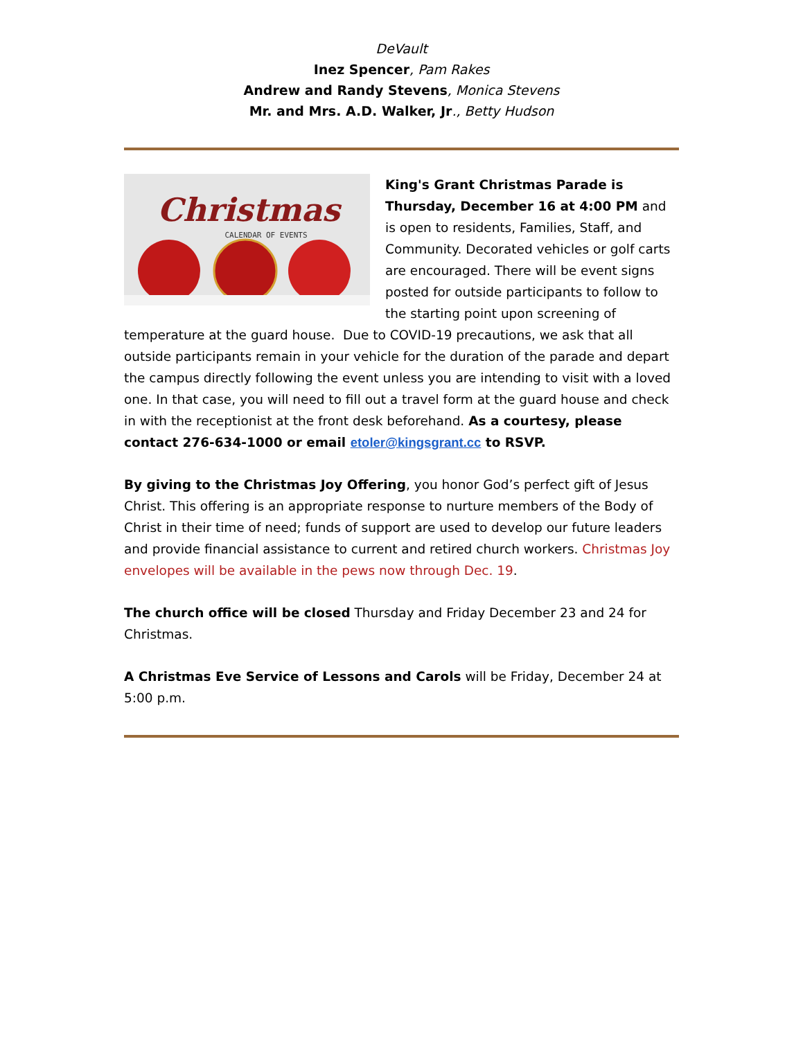DeVault
Inez Spencer, Pam Rakes
Andrew and Randy Stevens, Monica Stevens
Mr. and Mrs. A.D. Walker, Jr., Betty Hudson
Christmas
CALENDAR OF EVENTS
King's Grant Christmas Parade is Thursday, December 16 at 4:00 PM and is open to residents, Families, Staff, and Community. Decorated vehicles or golf carts are encouraged. There will be event signs posted for outside participants to follow to the starting point upon screening of temperature at the guard house. Due to COVID-19 precautions, we ask that all outside participants remain in your vehicle for the duration of the parade and depart the campus directly following the event unless you are intending to visit with a loved one. In that case, you will need to fill out a travel form at the guard house and check in with the receptionist at the front desk beforehand. As a courtesy, please contact 276-634-1000 or email etoler@kingsgrant.cc to RSVP.
By giving to the Christmas Joy Offering, you honor God’s perfect gift of Jesus Christ. This offering is an appropriate response to nurture members of the Body of Christ in their time of need; funds of support are used to develop our future leaders and provide financial assistance to current and retired church workers. Christmas Joy envelopes will be available in the pews now through Dec. 19.
The church office will be closed Thursday and Friday December 23 and 24 for Christmas.
A Christmas Eve Service of Lessons and Carols will be Friday, December 24 at 5:00 p.m.